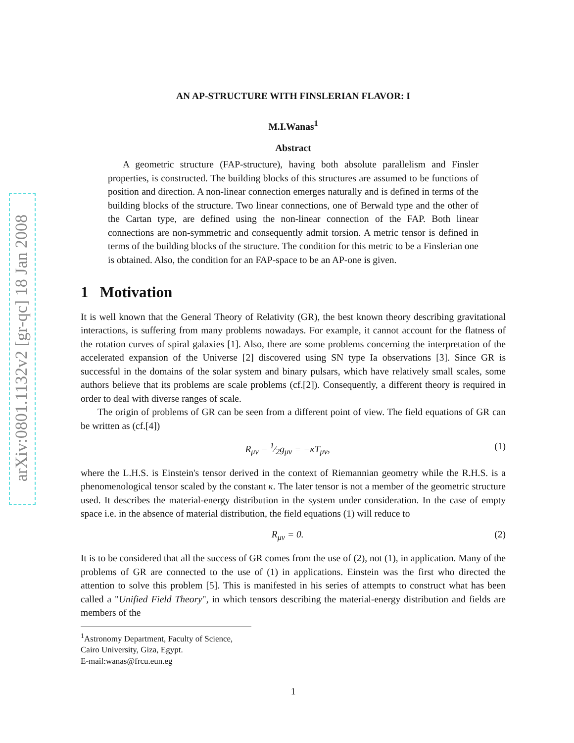arXiv:0801.1132v2 [gr-qc] 18 Jan 2008
AN AP-STRUCTURE WITH FINSLERIAN FLAVOR: I
M.I.Wanas<sup>1</sup>
Abstract
A geometric structure (FAP-structure), having both absolute parallelism and Finsler properties, is constructed. The building blocks of this structures are assumed to be functions of position and direction. A non-linear connection emerges naturally and is defined in terms of the building blocks of the structure. Two linear connections, one of Berwald type and the other of the Cartan type, are defined using the non-linear connection of the FAP. Both linear connections are non-symmetric and consequently admit torsion. A metric tensor is defined in terms of the building blocks of the structure. The condition for this metric to be a Finslerian one is obtained. Also, the condition for an FAP-space to be an AP-one is given.
1 Motivation
It is well known that the General Theory of Relativity (GR), the best known theory describing gravitational interactions, is suffering from many problems nowadays. For example, it cannot account for the flatness of the rotation curves of spiral galaxies [1]. Also, there are some problems concerning the interpretation of the accelerated expansion of the Universe [2] discovered using SN type Ia observations [3]. Since GR is successful in the domains of the solar system and binary pulsars, which have relatively small scales, some authors believe that its problems are scale problems (cf.[2]). Consequently, a different theory is required in order to deal with diverse ranges of scale.
The origin of problems of GR can be seen from a different point of view. The field equations of GR can be written as (cf.[4])
R<sub>μν</sub> − 1⁄2g<sub>μν</sub> = −κT<sub>μν</sub>, (1)
where the L.H.S. is Einstein's tensor derived in the context of Riemannian geometry while the R.H.S. is a phenomenological tensor scaled by the constant κ. The later tensor is not a member of the geometric structure used. It describes the material-energy distribution in the system under consideration. In the case of empty space i.e. in the absence of material distribution, the field equations (1) will reduce to
R<sub>μν</sub> = 0. (2)
It is to be considered that all the success of GR comes from the use of (2), not (1), in application. Many of the problems of GR are connected to the use of (1) in applications. Einstein was the first who directed the attention to solve this problem [5]. This is manifested in his series of attempts to construct what has been called a "Unified Field Theory", in which tensors describing the material-energy distribution and fields are members of the
<sup>1</sup> Astronomy Department, Faculty of Science, Cairo University, Giza, Egypt.
E-mail:wanas@frcu.eun.eg
1